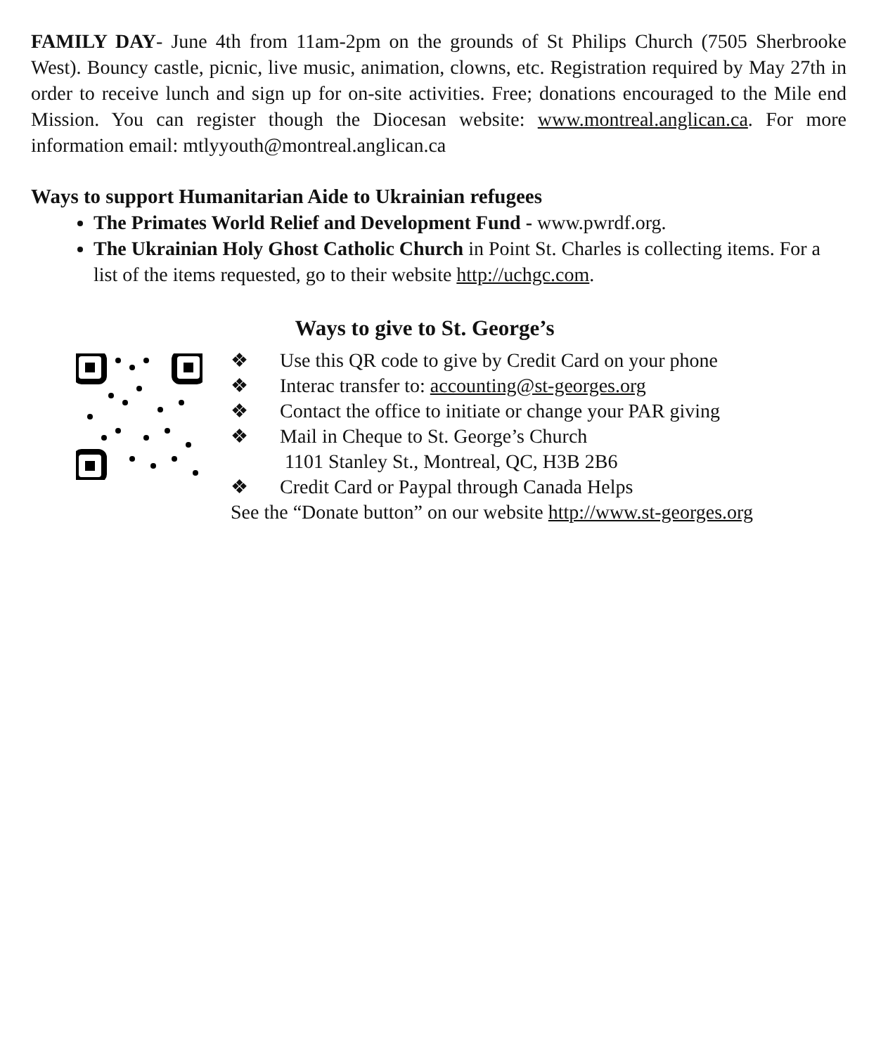FAMILY DAY- June 4th from 11am-2pm on the grounds of St Philips Church (7505 Sherbrooke West). Bouncy castle, picnic, live music, animation, clowns, etc. Registration required by May 27th in order to receive lunch and sign up for on-site activities. Free; donations encouraged to the Mile end Mission. You can register though the Diocesan website: www.montreal.anglican.ca. For more information email: mtlyyouth@montreal.anglican.ca
Ways to support Humanitarian Aide to Ukrainian refugees
The Primates World Relief and Development Fund - www.pwrdf.org.
The Ukrainian Holy Ghost Catholic Church in Point St. Charles is collecting items. For a list of the items requested, go to their website http://uchgc.com.
Ways to give to St. George’s
❖ Use this QR code to give by Credit Card on your phone
❖ Interac transfer to: accounting@st-georges.org
❖ Contact the office to initiate or change your PAR giving
❖ Mail in Cheque to St. George’s Church
1101 Stanley St., Montreal, QC, H3B 2B6
❖ Credit Card or Paypal through Canada Helps
See the “Donate button” on our website http://www.st-georges.org